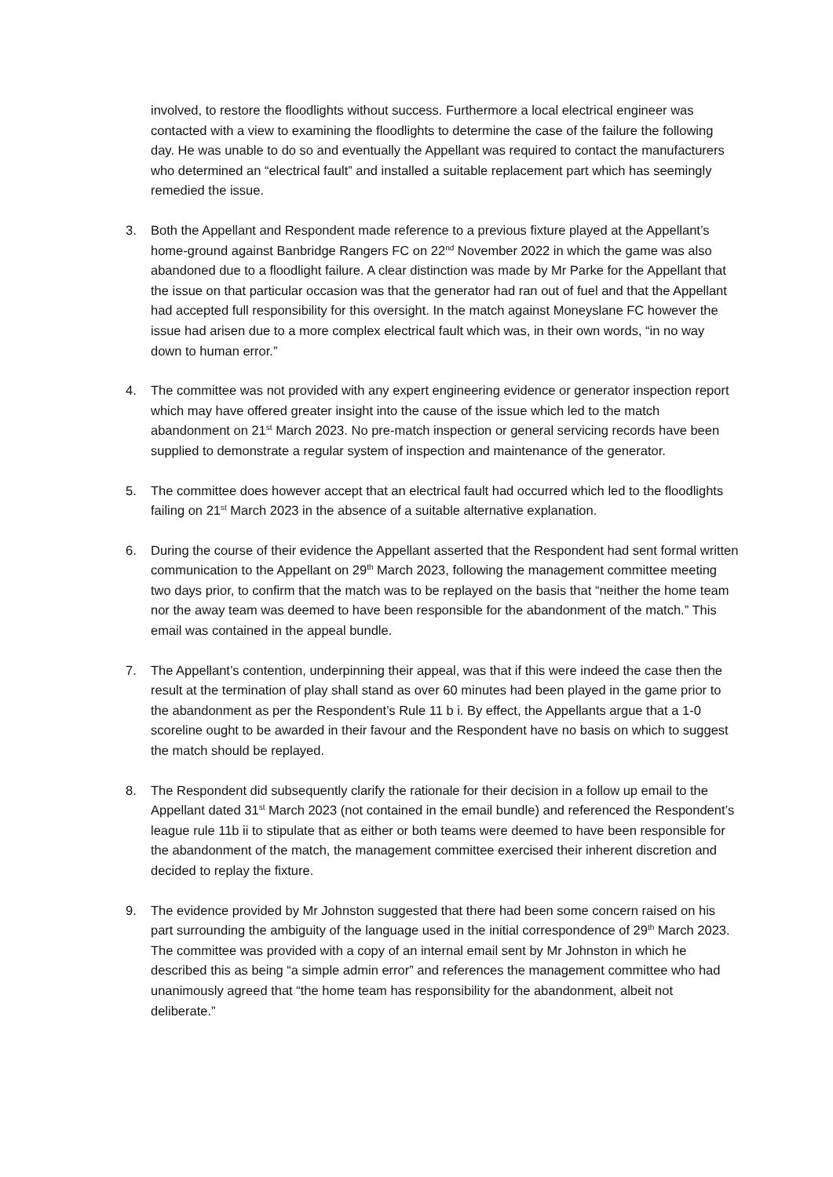involved, to restore the floodlights without success. Furthermore a local electrical engineer was contacted with a view to examining the floodlights to determine the case of the failure the following day. He was unable to do so and eventually the Appellant was required to contact the manufacturers who determined an “electrical fault” and installed a suitable replacement part which has seemingly remedied the issue.
3. Both the Appellant and Respondent made reference to a previous fixture played at the Appellant’s home-ground against Banbridge Rangers FC on 22<sup>nd</sup> November 2022 in which the game was also abandoned due to a floodlight failure. A clear distinction was made by Mr Parke for the Appellant that the issue on that particular occasion was that the generator had ran out of fuel and that the Appellant had accepted full responsibility for this oversight. In the match against Moneyslane FC however the issue had arisen due to a more complex electrical fault which was, in their own words, “in no way down to human error.”
4. The committee was not provided with any expert engineering evidence or generator inspection report which may have offered greater insight into the cause of the issue which led to the match abandonment on 21<sup>st</sup> March 2023. No pre-match inspection or general servicing records have been supplied to demonstrate a regular system of inspection and maintenance of the generator.
5. The committee does however accept that an electrical fault had occurred which led to the floodlights failing on 21<sup>st</sup> March 2023 in the absence of a suitable alternative explanation.
6. During the course of their evidence the Appellant asserted that the Respondent had sent formal written communication to the Appellant on 29<sup>th</sup> March 2023, following the management committee meeting two days prior, to confirm that the match was to be replayed on the basis that “neither the home team nor the away team was deemed to have been responsible for the abandonment of the match.” This email was contained in the appeal bundle.
7. The Appellant’s contention, underpinning their appeal, was that if this were indeed the case then the result at the termination of play shall stand as over 60 minutes had been played in the game prior to the abandonment as per the Respondent’s Rule 11 b i. By effect, the Appellants argue that a 1-0 scoreline ought to be awarded in their favour and the Respondent have no basis on which to suggest the match should be replayed.
8. The Respondent did subsequently clarify the rationale for their decision in a follow up email to the Appellant dated 31<sup>st</sup> March 2023 (not contained in the email bundle) and referenced the Respondent’s league rule 11b ii to stipulate that as either or both teams were deemed to have been responsible for the abandonment of the match, the management committee exercised their inherent discretion and decided to replay the fixture.
9. The evidence provided by Mr Johnston suggested that there had been some concern raised on his part surrounding the ambiguity of the language used in the initial correspondence of 29<sup>th</sup> March 2023. The committee was provided with a copy of an internal email sent by Mr Johnston in which he described this as being “a simple admin error” and references the management committee who had unanimously agreed that “the home team has responsibility for the abandonment, albeit not deliberate.”